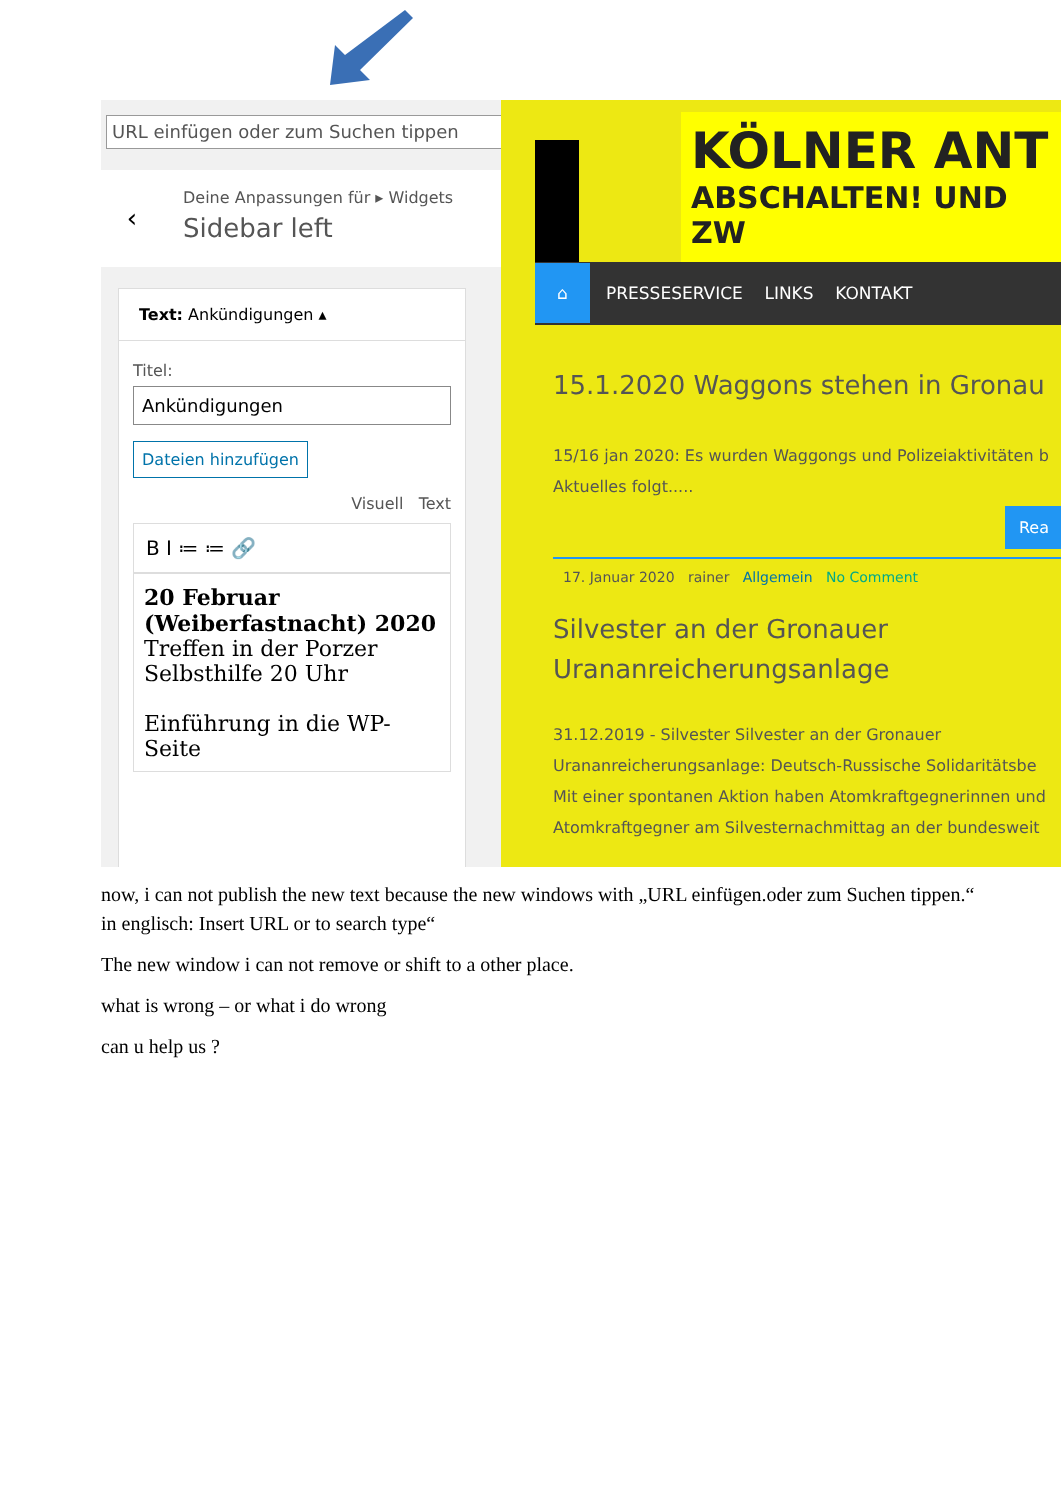URL einfügen oder zum Suchen tippen ↵ ⚙
‹
Deine Anpassungen für ▸ Widgets
Sidebar left
Text: Ankündigungen ▴
Titel:
Ankündigungen
Dateien hinzufügen
Visuell Text
B I ≔ ≔ 🔗
20 Februar (Weiberfastnacht) 2020
Treffen in der Porzer Selbsthilfe 20 Uhr
Einführung in die WP-Seite
KÖLNER ANT
ABSCHALTEN! UND ZW
⌂ PRESSESERVICE LINKS KONTAKT
15.1.2020 Waggons stehen in Gronau
15/16 jan 2020: Es wurden Waggongs und Polizeiaktivitäten b
Aktuelles folgt.....
Rea
17. Januar 2020 rainer Allgemein No Comment
Silvester an der Gronauer Urananreicherungsanlage
31.12.2019 - Silvester Silvester an der Gronauer Urananreicherungsanlage: Deutsch-Russische Solidaritätsbe Mit einer spontanen Aktion haben Atomkraftgegnerinnen und Atomkraftgegner am Silvesternachmittag an der bundesweit
now, i can not publish the new text because the new windows with „URL einfügen.oder zum Suchen tippen.“ in englisch: Insert URL or to search type“
The new window i can not remove or shift to a other place.
what is wrong – or what i do wrong
can u help us ?